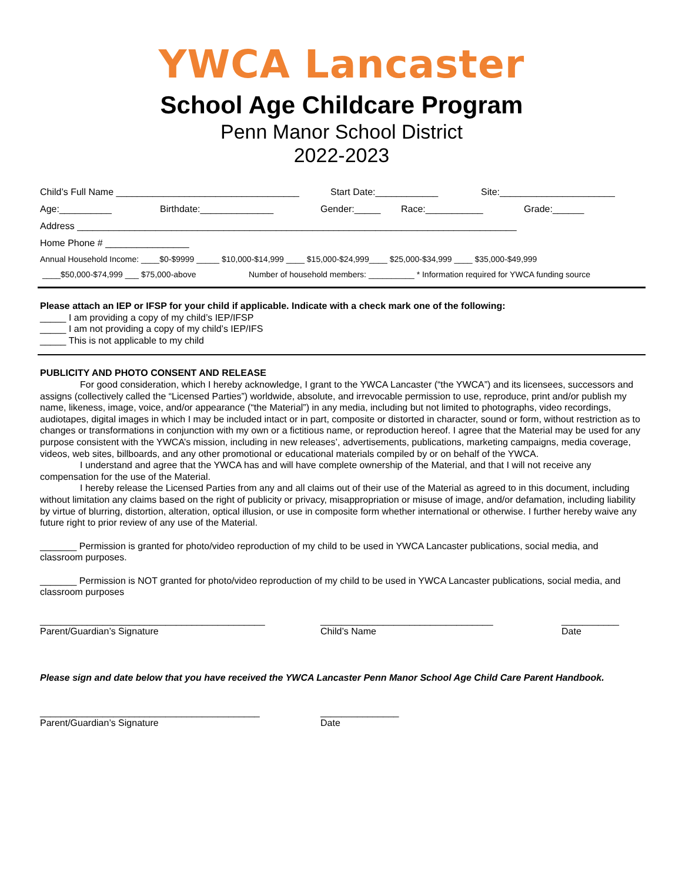YWCA Lancaster
School Age Childcare Program
Penn Manor School District
2022-2023
Child’s Full Name ___________________________________ Start Date:____________ Site:______________________
Age:__________ Birthdate:______________ Gender:_____ Race:___________ Grade:______
Address ____________________________________________________________________________________
Home Phone # ________________
Annual Household Income: ____$0-$9999 _____ $10,000-$14,999 ____ $15,000-$24,999____ $25,000-$34,999 ____ $35,000-$49,999
____$50,000-$74,999 ___ $75,000-above Number of household members: __________ * Information required for YWCA funding source
Please attach an IEP or IFSP for your child if applicable. Indicate with a check mark one of the following:
_____ I am providing a copy of my child’s IEP/IFSP
_____ I am not providing a copy of my child’s IEP/IFS
_____ This is not applicable to my child
PUBLICITY AND PHOTO CONSENT AND RELEASE
For good consideration, which I hereby acknowledge, I grant to the YWCA Lancaster (“the YWCA”) and its licensees, successors and assigns (collectively called the “Licensed Parties”) worldwide, absolute, and irrevocable permission to use, reproduce, print and/or publish my name, likeness, image, voice, and/or appearance (“the Material”) in any media, including but not limited to photographs, video recordings, audiotapes, digital images in which I may be included intact or in part, composite or distorted in character, sound or form, without restriction as to changes or transformations in conjunction with my own or a fictitious name, or reproduction hereof. I agree that the Material may be used for any purpose consistent with the YWCA’s mission, including in new releases’, advertisements, publications, marketing campaigns, media coverage, videos, web sites, billboards, and any other promotional or educational materials compiled by or on behalf of the YWCA.
I understand and agree that the YWCA has and will have complete ownership of the Material, and that I will not receive any compensation for the use of the Material.
I hereby release the Licensed Parties from any and all claims out of their use of the Material as agreed to in this document, including without limitation any claims based on the right of publicity or privacy, misappropriation or misuse of image, and/or defamation, including liability by virtue of blurring, distortion, alteration, optical illusion, or use in composite form whether international or otherwise. I further hereby waive any future right to prior review of any use of the Material.
_______ Permission is granted for photo/video reproduction of my child to be used in YWCA Lancaster publications, social media, and classroom purposes.
_______ Permission is NOT granted for photo/video reproduction of my child to be used in YWCA Lancaster publications, social media, and classroom purposes
___________________________________________
Parent/Guardian’s Signature
_________________________________
Child’s Name
___________
Date
Please sign and date below that you have received the YWCA Lancaster Penn Manor School Age Child Care Parent Handbook.
__________________________________________
Parent/Guardian’s Signature
_______________
Date